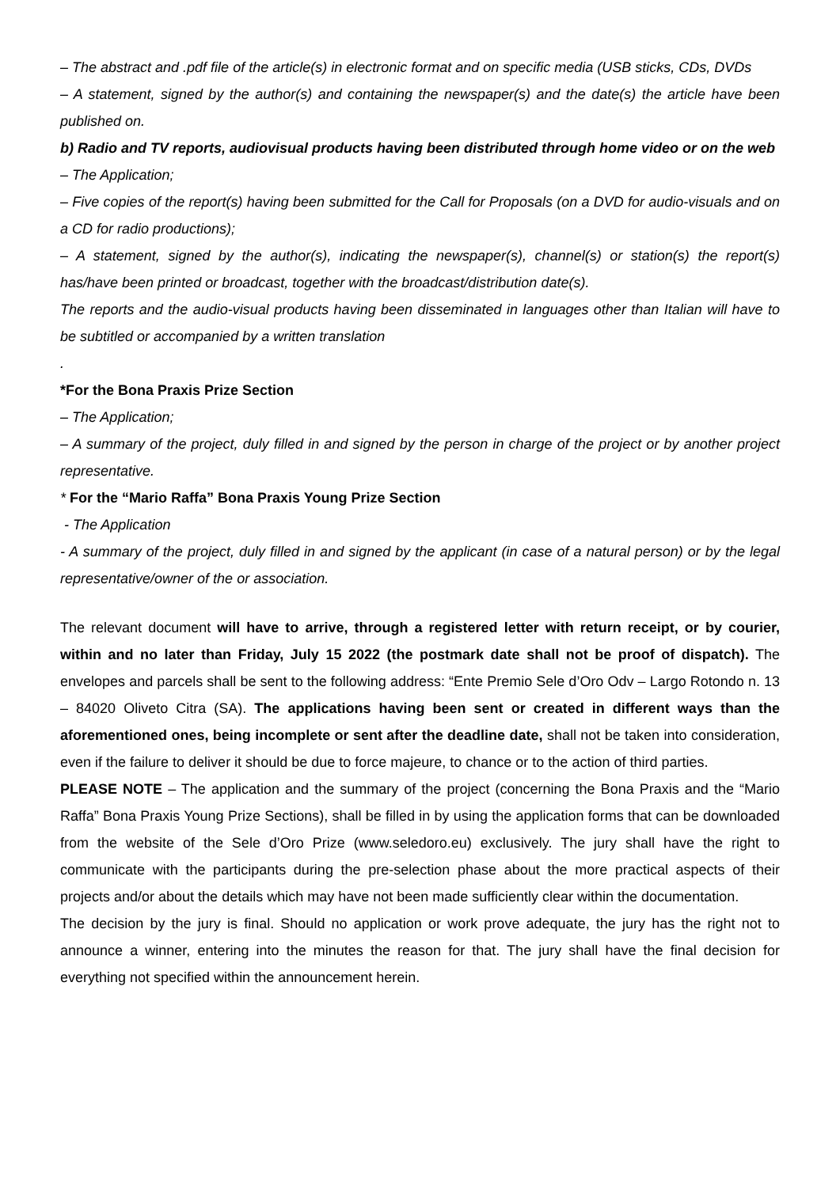– The abstract and .pdf file of the article(s) in electronic format and on specific media (USB sticks, CDs, DVDs
– A statement, signed by the author(s) and containing the newspaper(s) and the date(s) the article have been published on.
b) Radio and TV reports, audiovisual products having been distributed through home video or on the web
– The Application;
– Five copies of the report(s) having been submitted for the Call for Proposals (on a DVD for audio-visuals and on a CD for radio productions);
– A statement, signed by the author(s), indicating the newspaper(s), channel(s) or station(s) the report(s) has/have been printed or broadcast, together with the broadcast/distribution date(s).
The reports and the audio-visual products having been disseminated in languages other than Italian will have to be subtitled or accompanied by a written translation
.
*For the Bona Praxis Prize Section
– The Application;
– A summary of the project, duly filled in and signed by the person in charge of the project or by another project representative.
* For the “Mario Raffa” Bona Praxis Young Prize Section
- The Application
- A summary of the project, duly filled in and signed by the applicant (in case of a natural person) or by the legal representative/owner of the or association.
The relevant document will have to arrive, through a registered letter with return receipt, or by courier, within and no later than Friday, July 15 2022 (the postmark date shall not be proof of dispatch). The envelopes and parcels shall be sent to the following address: “Ente Premio Sele d’Oro Odv – Largo Rotondo n. 13 – 84020 Oliveto Citra (SA). The applications having been sent or created in different ways than the aforementioned ones, being incomplete or sent after the deadline date, shall not be taken into consideration, even if the failure to deliver it should be due to force majeure, to chance or to the action of third parties.
PLEASE NOTE – The application and the summary of the project (concerning the Bona Praxis and the “Mario Raffa” Bona Praxis Young Prize Sections), shall be filled in by using the application forms that can be downloaded from the website of the Sele d’Oro Prize (www.seledoro.eu) exclusively. The jury shall have the right to communicate with the participants during the pre-selection phase about the more practical aspects of their projects and/or about the details which may have not been made sufficiently clear within the documentation.
The decision by the jury is final. Should no application or work prove adequate, the jury has the right not to announce a winner, entering into the minutes the reason for that. The jury shall have the final decision for everything not specified within the announcement herein.